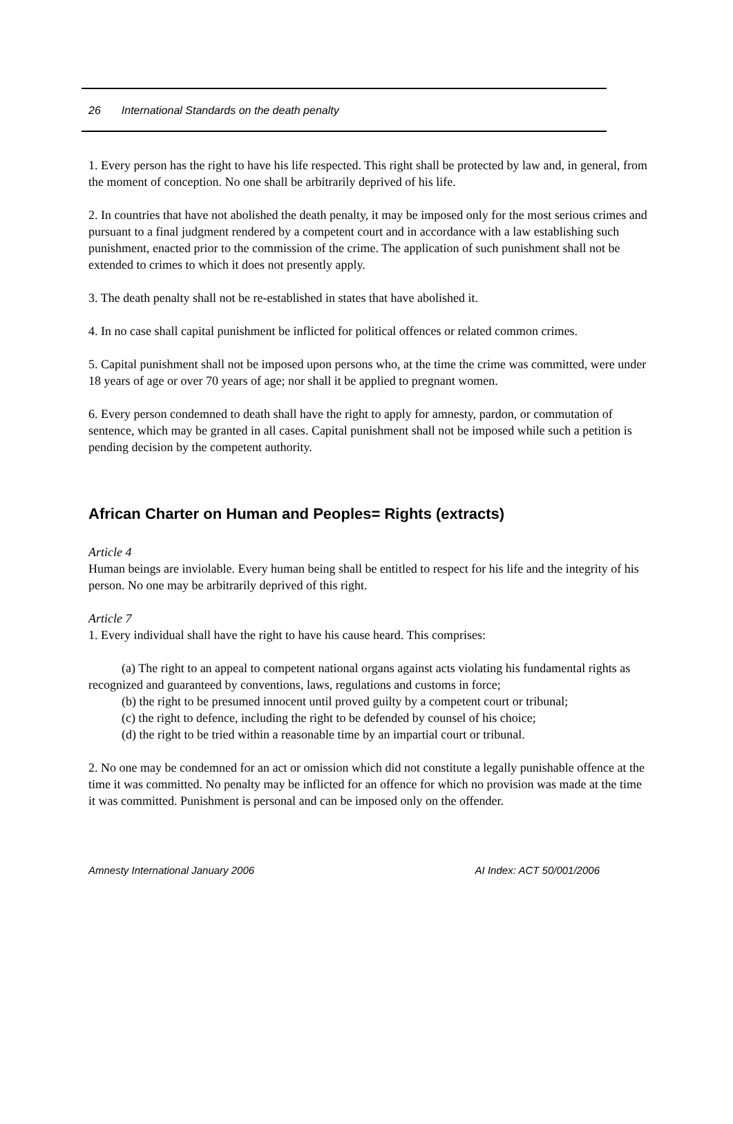26 International Standards on the death penalty
1. Every person has the right to have his life respected. This right shall be protected by law and, in general, from the moment of conception. No one shall be arbitrarily deprived of his life.
2. In countries that have not abolished the death penalty, it may be imposed only for the most serious crimes and pursuant to a final judgment rendered by a competent court and in accordance with a law establishing such punishment, enacted prior to the commission of the crime. The application of such punishment shall not be extended to crimes to which it does not presently apply.
3. The death penalty shall not be re-established in states that have abolished it.
4. In no case shall capital punishment be inflicted for political offences or related common crimes.
5. Capital punishment shall not be imposed upon persons who, at the time the crime was committed, were under 18 years of age or over 70 years of age; nor shall it be applied to pregnant women.
6. Every person condemned to death shall have the right to apply for amnesty, pardon, or commutation of sentence, which may be granted in all cases. Capital punishment shall not be imposed while such a petition is pending decision by the competent authority.
African Charter on Human and Peoples= Rights (extracts)
Article 4
Human beings are inviolable. Every human being shall be entitled to respect for his life and the integrity of his person. No one may be arbitrarily deprived of this right.
Article 7
1. Every individual shall have the right to have his cause heard. This comprises:
(a) The right to an appeal to competent national organs against acts violating his fundamental rights as recognized and guaranteed by conventions, laws, regulations and customs in force;
(b) the right to be presumed innocent until proved guilty by a competent court or tribunal;
(c) the right to defence, including the right to be defended by counsel of his choice;
(d) the right to be tried within a reasonable time by an impartial court or tribunal.
2. No one may be condemned for an act or omission which did not constitute a legally punishable offence at the time it was committed. No penalty may be inflicted for an offence for which no provision was made at the time it was committed. Punishment is personal and can be imposed only on the offender.
Amnesty International January 2006 AI Index: ACT 50/001/2006